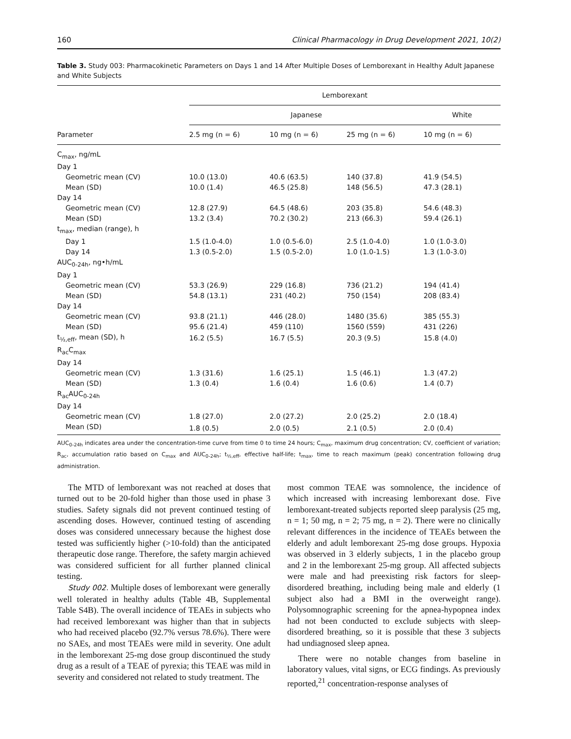160 Clinical Pharmacology in Drug Development 2021, 10(2)
Table 3. Study 003: Pharmacokinetic Parameters on Days 1 and 14 After Multiple Doses of Lemborexant in Healthy Adult Japanese and White Subjects
| | Lemborexant | | | |
| --- | --- | --- | --- | --- |
| | Japanese | | | White |
| Parameter | 2.5 mg (n = 6) | 10 mg (n = 6) | 25 mg (n = 6) | 10 mg (n = 6) |
| C<sub>max</sub>, ng/mL | | | | |
| Day 1 | | | | |
| Geometric mean (CV) | 10.0 (13.0) | 40.6 (63.5) | 140 (37.8) | 41.9 (54.5) |
| Mean (SD) | 10.0 (1.4) | 46.5 (25.8) | 148 (56.5) | 47.3 (28.1) |
| Day 14 | | | | |
| Geometric mean (CV) | 12.8 (27.9) | 64.5 (48.6) | 203 (35.8) | 54.6 (48.3) |
| Mean (SD) | 13.2 (3.4) | 70.2 (30.2) | 213 (66.3) | 59.4 (26.1) |
| t<sub>max</sub>, median (range), h | | | | |
| Day 1 | 1.5 (1.0-4.0) | 1.0 (0.5-6.0) | 2.5 (1.0-4.0) | 1.0 (1.0-3.0) |
| Day 14 | 1.3 (0.5-2.0) | 1.5 (0.5-2.0) | 1.0 (1.0-1.5) | 1.3 (1.0-3.0) |
| AUC<sub>0-24h</sub>, ng•h/mL | | | | |
| Day 1 | | | | |
| Geometric mean (CV) | 53.3 (26.9) | 229 (16.8) | 736 (21.2) | 194 (41.4) |
| Mean (SD) | 54.8 (13.1) | 231 (40.2) | 750 (154) | 208 (83.4) |
| Day 14 | | | | |
| Geometric mean (CV) | 93.8 (21.1) | 446 (28.0) | 1480 (35.6) | 385 (55.3) |
| Mean (SD) | 95.6 (21.4) | 459 (110) | 1560 (559) | 431 (226) |
| t<sub>½,eff</sub>, mean (SD), h | 16.2 (5.5) | 16.7 (5.5) | 20.3 (9.5) | 15.8 (4.0) |
| R<sub>ac</sub>C<sub>max</sub> | | | | |
| Day 14 | | | | |
| Geometric mean (CV) | 1.3 (31.6) | 1.6 (25.1) | 1.5 (46.1) | 1.3 (47.2) |
| Mean (SD) | 1.3 (0.4) | 1.6 (0.4) | 1.6 (0.6) | 1.4 (0.7) |
| R<sub>ac</sub>AUC<sub>0-24h</sub> | | | | |
| Day 14 | | | | |
| Geometric mean (CV) | 1.8 (27.0) | 2.0 (27.2) | 2.0 (25.2) | 2.0 (18.4) |
| Mean (SD) | 1.8 (0.5) | 2.0 (0.5) | 2.1 (0.5) | 2.0 (0.4) |
AUC<sub>0-24h</sub> indicates area under the concentration-time curve from time 0 to time 24 hours; C<sub>max</sub>, maximum drug concentration; CV, coefficient of variation; R<sub>ac</sub>, accumulation ratio based on C<sub>max</sub> and AUC<sub>0-24h</sub>; t<sub>½,eff</sub>, effective half-life; t<sub>max</sub>, time to reach maximum (peak) concentration following drug administration.
The MTD of lemborexant was not reached at doses that turned out to be 20-fold higher than those used in phase 3 studies. Safety signals did not prevent continued testing of ascending doses. However, continued testing of ascending doses was considered unnecessary because the highest dose tested was sufficiently higher (>10-fold) than the anticipated therapeutic dose range. Therefore, the safety margin achieved was considered sufficient for all further planned clinical testing.
Study 002. Multiple doses of lemborexant were generally well tolerated in healthy adults (Table 4B, Supplemental Table S4B). The overall incidence of TEAEs in subjects who had received lemborexant was higher than that in subjects who had received placebo (92.7% versus 78.6%). There were no SAEs, and most TEAEs were mild in severity. One adult in the lemborexant 25-mg dose group discontinued the study drug as a result of a TEAE of pyrexia; this TEAE was mild in severity and considered not related to study treatment. The
most common TEAE was somnolence, the incidence of which increased with increasing lemborexant dose. Five lemborexant-treated subjects reported sleep paralysis (25 mg, n = 1; 50 mg, n = 2; 75 mg, n = 2). There were no clinically relevant differences in the incidence of TEAEs between the elderly and adult lemborexant 25-mg dose groups. Hypoxia was observed in 3 elderly subjects, 1 in the placebo group and 2 in the lemborexant 25-mg group. All affected subjects were male and had preexisting risk factors for sleep-disordered breathing, including being male and elderly (1 subject also had a BMI in the overweight range). Polysomnographic screening for the apnea-hypopnea index had not been conducted to exclude subjects with sleep-disordered breathing, so it is possible that these 3 subjects had undiagnosed sleep apnea.
There were no notable changes from baseline in laboratory values, vital signs, or ECG findings. As previously reported,<sup>21</sup> concentration-response analyses of